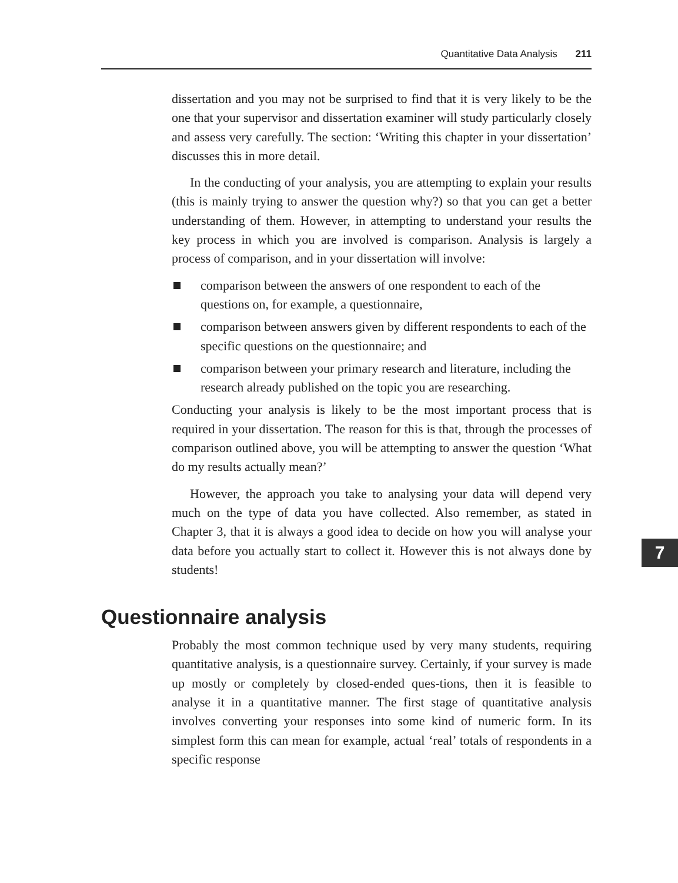Quantitative Data Analysis 211
dissertation and you may not be surprised to find that it is very likely to be the one that your supervisor and dissertation examiner will study particularly closely and assess very carefully. The section: ‘Writing this chapter in your dissertation’ discusses this in more detail.
In the conducting of your analysis, you are attempting to explain your results (this is mainly trying to answer the question why?) so that you can get a better understanding of them. However, in attempting to understand your results the key process in which you are involved is comparison. Analysis is largely a process of comparison, and in your dissertation will involve:
comparison between the answers of one respondent to each of the questions on, for example, a questionnaire,
comparison between answers given by different respondents to each of the specific questions on the questionnaire; and
comparison between your primary research and literature, including the research already published on the topic you are researching.
Conducting your analysis is likely to be the most important process that is required in your dissertation. The reason for this is that, through the processes of comparison outlined above, you will be attempting to answer the question ‘What do my results actually mean?’
However, the approach you take to analysing your data will depend very much on the type of data you have collected. Also remember, as stated in Chapter 3, that it is always a good idea to decide on how you will analyse your data before you actually start to collect it. However this is not always done by students!
Questionnaire analysis
Probably the most common technique used by very many students, requiring quantitative analysis, is a questionnaire survey. Certainly, if your survey is made up mostly or completely by closed-ended ques-tions, then it is feasible to analyse it in a quantitative manner. The first stage of quantitative analysis involves converting your responses into some kind of numeric form. In its simplest form this can mean for example, actual ‘real’ totals of respondents in a specific response
7